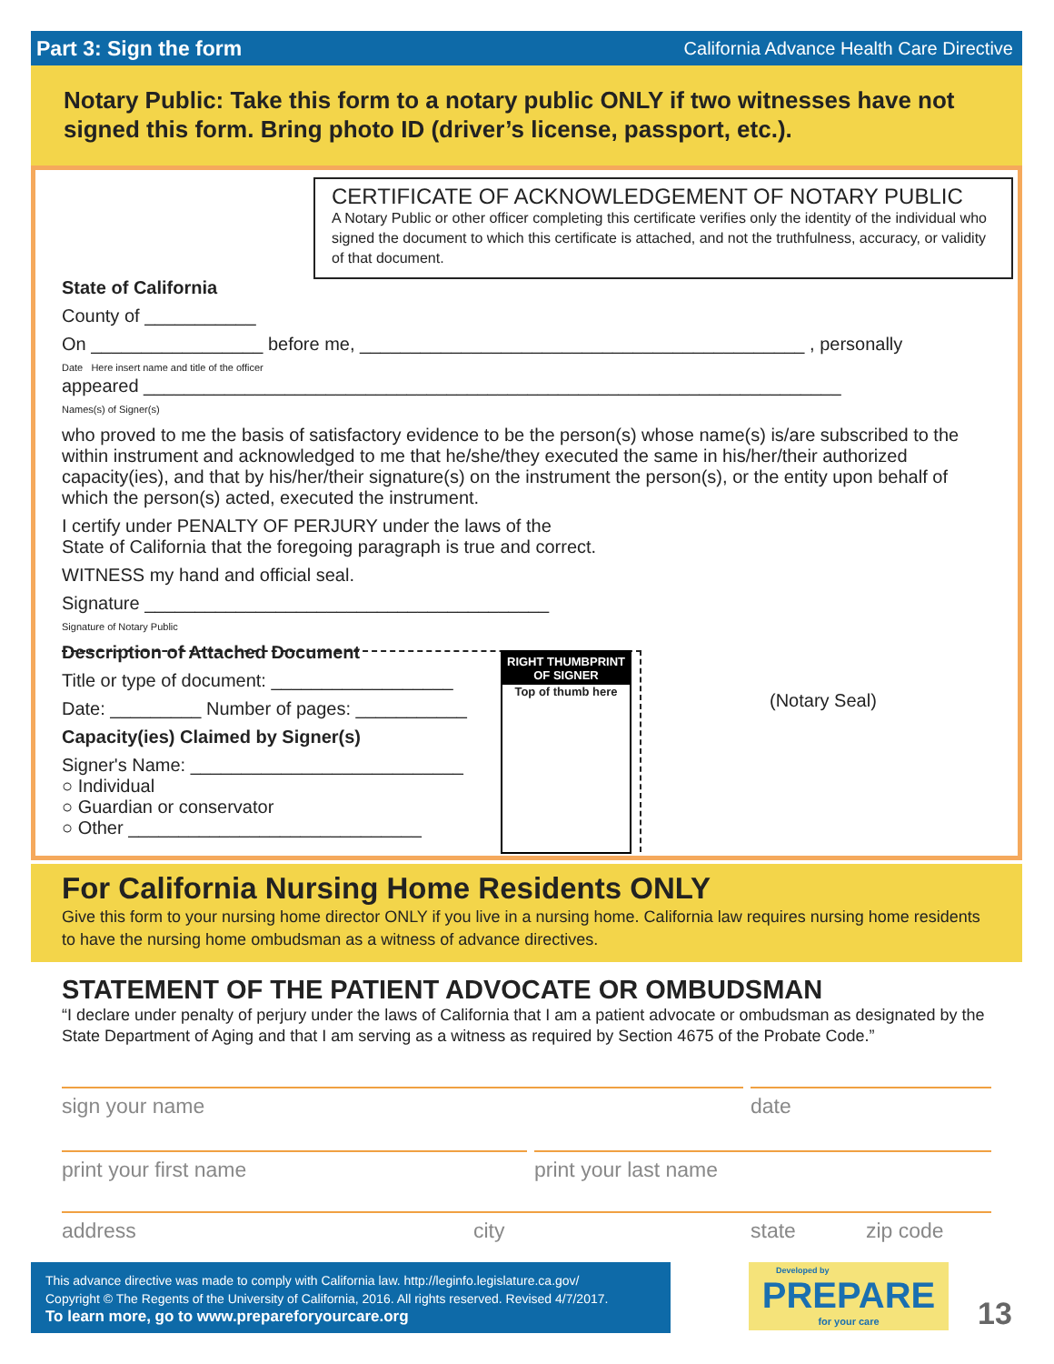Part 3: Sign the form California Advance Health Care Directive
Notary Public: Take this form to a notary public ONLY if two witnesses have not signed this form. Bring photo ID (driver’s license, passport, etc.).
CERTIFICATE OF ACKNOWLEDGEMENT OF NOTARY PUBLIC
A Notary Public or other officer completing this certificate verifies only the identity of the individual who signed the document to which this certificate is attached, and not the truthfulness, accuracy, or validity of that document.
State of California
County of ___________
On _________________ before me, ____________________________________________ , personally
Date Here insert name and title of the officer
appeared _____________________________________________________________________
Names(s) of Signer(s)
who proved to me the basis of satisfactory evidence to be the person(s) whose name(s) is/are subscribed to the within instrument and acknowledged to me that he/she/they executed the same in his/her/their authorized capacity(ies), and that by his/her/their signature(s) on the instrument the person(s), or the entity upon behalf of which the person(s) acted, executed the instrument.
I certify under PENALTY OF PERJURY under the laws of the
State of California that the foregoing paragraph is true and correct.
WITNESS my hand and official seal.
Signature ________________________________________
Signature of Notary Public
Description of Attached Document
Title or type of document: __________________
Date: _________ Number of pages: ___________
Capacity(ies) Claimed by Signer(s)
Signer's Name: ___________________________
○ Individual
○ Guardian or conservator
○ Other _____________________________
RIGHT THUMBPRINT OF SIGNER
Top of thumb here
(Notary Seal)
For California Nursing Home Residents ONLY
Give this form to your nursing home director ONLY if you live in a nursing home. California law requires nursing home residents to have the nursing home ombudsman as a witness of advance directives.
STATEMENT OF THE PATIENT ADVOCATE OR OMBUDSMAN
“I declare under penalty of perjury under the laws of California that I am a patient advocate or ombudsman as designated by the State Department of Aging and that I am serving as a witness as required by Section 4675 of the Probate Code.”
sign your name date
print your first name print your last name
address city state zip code
This advance directive was made to comply with California law. http://leginfo.legislature.ca.gov/
Copyright © The Regents of the University of California, 2016. All rights reserved. Revised 4/7/2017.
To learn more, go to www.prepareforyourcare.org
Developed by
PREPARE
for your care
13